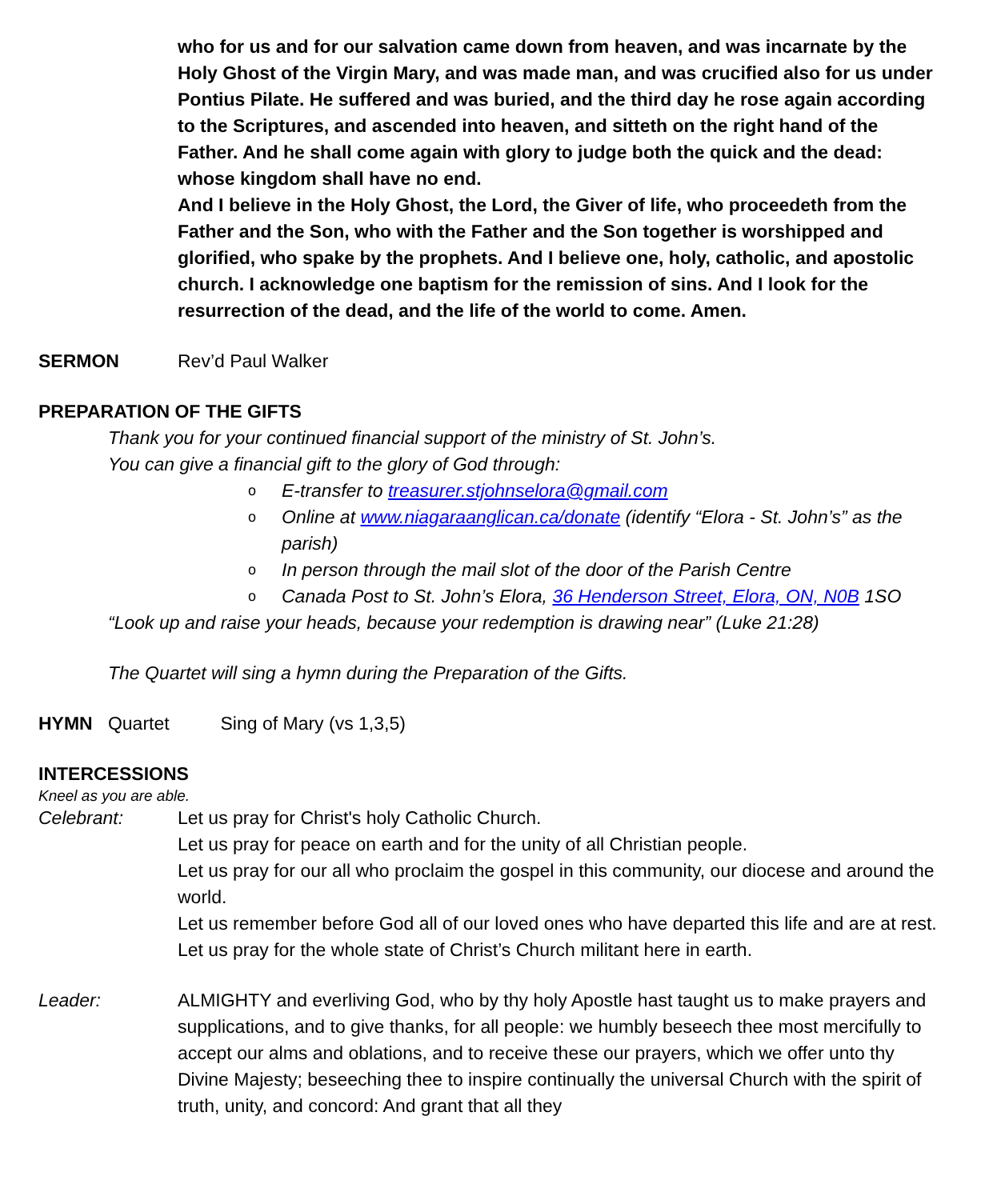who for us and for our salvation came down from heaven, and was incarnate by the Holy Ghost of the Virgin Mary, and was made man, and was crucified also for us under Pontius Pilate. He suffered and was buried, and the third day he rose again according to the Scriptures, and ascended into heaven, and sitteth on the right hand of the Father. And he shall come again with glory to judge both the quick and the dead: whose kingdom shall have no end.
And I believe in the Holy Ghost, the Lord, the Giver of life, who proceedeth from the Father and the Son, who with the Father and the Son together is worshipped and glorified, who spake by the prophets. And I believe one, holy, catholic, and apostolic church. I acknowledge one baptism for the remission of sins. And I look for the resurrection of the dead, and the life of the world to come. Amen.
SERMON Rev’d Paul Walker
PREPARATION OF THE GIFTS
Thank you for your continued financial support of the ministry of St. John’s.
You can give a financial gift to the glory of God through:
o E-transfer to treasurer.stjohnselora@gmail.com
o Online at www.niagaraanglican.ca/donate (identify “Elora - St. John’s” as the parish)
o In person through the mail slot of the door of the Parish Centre
o Canada Post to St. John’s Elora, 36 Henderson Street, Elora, ON, N0B 1SO
“Look up and raise your heads, because your redemption is drawing near” (Luke 21:28)
The Quartet will sing a hymn during the Preparation of the Gifts.
HYMN Quartet Sing of Mary (vs 1,3,5)
INTERCESSIONS
Kneel as you are able.
Celebrant: Let us pray for Christ's holy Catholic Church.
Let us pray for peace on earth and for the unity of all Christian people.
Let us pray for our all who proclaim the gospel in this community, our diocese and around the world.
Let us remember before God all of our loved ones who have departed this life and are at rest.
Let us pray for the whole state of Christ’s Church militant here in earth.
Leader: ALMIGHTY and everliving God, who by thy holy Apostle hast taught us to make prayers and supplications, and to give thanks, for all people: we humbly beseech thee most mercifully to accept our alms and oblations, and to receive these our prayers, which we offer unto thy Divine Majesty; beseeching thee to inspire continually the universal Church with the spirit of truth, unity, and concord: And grant that all they